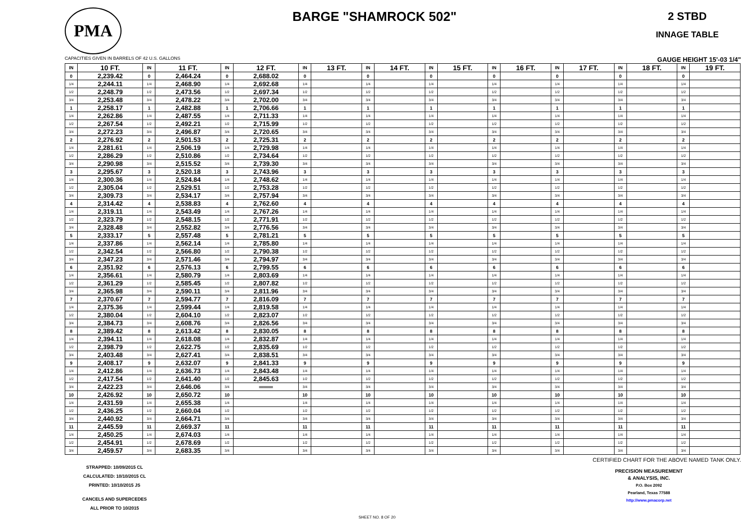PMA
BARGE "SHAMROCK 502"
2 STBD
INNAGE TABLE
CAPACITIES GIVEN IN BARRELS OF 42 U.S. GALLONS GAUGE HEIGHT 15'-03 1/4"
| IN | 10 FT. | IN | 11 FT. | IN | 12 FT. | IN | 13 FT. | IN | 14 FT. | IN | 15 FT. | IN | 16 FT. | IN | 17 FT. | IN | 18 FT. | IN | 19 FT. |
| 0 | 2,239.42 | 0 | 2,464.24 | 0 | 2,688.02 | 0 | | 0 | | 0 | | 0 | | 0 | | 0 | | 0 | |
| 1/4 | 2,244.11 | 1/4 | 2,468.90 | 1/4 | 2,692.68 | 1/4 | | 1/4 | | 1/4 | | 1/4 | | 1/4 | | 1/4 | | 1/4 | |
| 1/2 | 2,248.79 | 1/2 | 2,473.56 | 1/2 | 2,697.34 | 1/2 | | 1/2 | | 1/2 | | 1/2 | | 1/2 | | 1/2 | | 1/2 | |
| 3/4 | 2,253.48 | 3/4 | 2,478.22 | 3/4 | 2,702.00 | 3/4 | | 3/4 | | 3/4 | | 3/4 | | 3/4 | | 3/4 | | 3/4 | |
| 1 | 2,258.17 | 1 | 2,482.88 | 1 | 2,706.66 | 1 | | 1 | | 1 | | 1 | | 1 | | 1 | | 1 | |
| 1/4 | 2,262.86 | 1/4 | 2,487.55 | 1/4 | 2,711.33 | 1/4 | | 1/4 | | 1/4 | | 1/4 | | 1/4 | | 1/4 | | 1/4 | |
| 1/2 | 2,267.54 | 1/2 | 2,492.21 | 1/2 | 2,715.99 | 1/2 | | 1/2 | | 1/2 | | 1/2 | | 1/2 | | 1/2 | | 1/2 | |
| 3/4 | 2,272.23 | 3/4 | 2,496.87 | 3/4 | 2,720.65 | 3/4 | | 3/4 | | 3/4 | | 3/4 | | 3/4 | | 3/4 | | 3/4 | |
| 2 | 2,276.92 | 2 | 2,501.53 | 2 | 2,725.31 | 2 | | 2 | | 2 | | 2 | | 2 | | 2 | | 2 | |
| 1/4 | 2,281.61 | 1/4 | 2,506.19 | 1/4 | 2,729.98 | 1/4 | | 1/4 | | 1/4 | | 1/4 | | 1/4 | | 1/4 | | 1/4 | |
| 1/2 | 2,286.29 | 1/2 | 2,510.86 | 1/2 | 2,734.64 | 1/2 | | 1/2 | | 1/2 | | 1/2 | | 1/2 | | 1/2 | | 1/2 | |
| 3/4 | 2,290.98 | 3/4 | 2,515.52 | 3/4 | 2,739.30 | 3/4 | | 3/4 | | 3/4 | | 3/4 | | 3/4 | | 3/4 | | 3/4 | |
| 3 | 2,295.67 | 3 | 2,520.18 | 3 | 2,743.96 | 3 | | 3 | | 3 | | 3 | | 3 | | 3 | | 3 | |
| 1/4 | 2,300.36 | 1/4 | 2,524.84 | 1/4 | 2,748.62 | 1/4 | | 1/4 | | 1/4 | | 1/4 | | 1/4 | | 1/4 | | 1/4 | |
| 1/2 | 2,305.04 | 1/2 | 2,529.51 | 1/2 | 2,753.28 | 1/2 | | 1/2 | | 1/2 | | 1/2 | | 1/2 | | 1/2 | | 1/2 | |
| 3/4 | 2,309.73 | 3/4 | 2,534.17 | 3/4 | 2,757.94 | 3/4 | | 3/4 | | 3/4 | | 3/4 | | 3/4 | | 3/4 | | 3/4 | |
| 4 | 2,314.42 | 4 | 2,538.83 | 4 | 2,762.60 | 4 | | 4 | | 4 | | 4 | | 4 | | 4 | | 4 | |
| 1/4 | 2,319.11 | 1/4 | 2,543.49 | 1/4 | 2,767.26 | 1/4 | | 1/4 | | 1/4 | | 1/4 | | 1/4 | | 1/4 | | 1/4 | |
| 1/2 | 2,323.79 | 1/2 | 2,548.15 | 1/2 | 2,771.91 | 1/2 | | 1/2 | | 1/2 | | 1/2 | | 1/2 | | 1/2 | | 1/2 | |
| 3/4 | 2,328.48 | 3/4 | 2,552.82 | 3/4 | 2,776.56 | 3/4 | | 3/4 | | 3/4 | | 3/4 | | 3/4 | | 3/4 | | 3/4 | |
| 5 | 2,333.17 | 5 | 2,557.48 | 5 | 2,781.21 | 5 | | 5 | | 5 | | 5 | | 5 | | 5 | | 5 | |
| 1/4 | 2,337.86 | 1/4 | 2,562.14 | 1/4 | 2,785.80 | 1/4 | | 1/4 | | 1/4 | | 1/4 | | 1/4 | | 1/4 | | 1/4 | |
| 1/2 | 2,342.54 | 1/2 | 2,566.80 | 1/2 | 2,790.38 | 1/2 | | 1/2 | | 1/2 | | 1/2 | | 1/2 | | 1/2 | | 1/2 | |
| 3/4 | 2,347.23 | 3/4 | 2,571.46 | 3/4 | 2,794.97 | 3/4 | | 3/4 | | 3/4 | | 3/4 | | 3/4 | | 3/4 | | 3/4 | |
| 6 | 2,351.92 | 6 | 2,576.13 | 6 | 2,799.55 | 6 | | 6 | | 6 | | 6 | | 6 | | 6 | | 6 | |
| 1/4 | 2,356.61 | 1/4 | 2,580.79 | 1/4 | 2,803.69 | 1/4 | | 1/4 | | 1/4 | | 1/4 | | 1/4 | | 1/4 | | 1/4 | |
| 1/2 | 2,361.29 | 1/2 | 2,585.45 | 1/2 | 2,807.82 | 1/2 | | 1/2 | | 1/2 | | 1/2 | | 1/2 | | 1/2 | | 1/2 | |
| 3/4 | 2,365.98 | 3/4 | 2,590.11 | 3/4 | 2,811.96 | 3/4 | | 3/4 | | 3/4 | | 3/4 | | 3/4 | | 3/4 | | 3/4 | |
| 7 | 2,370.67 | 7 | 2,594.77 | 7 | 2,816.09 | 7 | | 7 | | 7 | | 7 | | 7 | | 7 | | 7 | |
| 1/4 | 2,375.36 | 1/4 | 2,599.44 | 1/4 | 2,819.58 | 1/4 | | 1/4 | | 1/4 | | 1/4 | | 1/4 | | 1/4 | | 1/4 | |
| 1/2 | 2,380.04 | 1/2 | 2,604.10 | 1/2 | 2,823.07 | 1/2 | | 1/2 | | 1/2 | | 1/2 | | 1/2 | | 1/2 | | 1/2 | |
| 3/4 | 2,384.73 | 3/4 | 2,608.76 | 3/4 | 2,826.56 | 3/4 | | 3/4 | | 3/4 | | 3/4 | | 3/4 | | 3/4 | | 3/4 | |
| 8 | 2,389.42 | 8 | 2,613.42 | 8 | 2,830.05 | 8 | | 8 | | 8 | | 8 | | 8 | | 8 | | 8 | |
| 1/4 | 2,394.11 | 1/4 | 2,618.08 | 1/4 | 2,832.87 | 1/4 | | 1/4 | | 1/4 | | 1/4 | | 1/4 | | 1/4 | | 1/4 | |
| 1/2 | 2,398.79 | 1/2 | 2,622.75 | 1/2 | 2,835.69 | 1/2 | | 1/2 | | 1/2 | | 1/2 | | 1/2 | | 1/2 | | 1/2 | |
| 3/4 | 2,403.48 | 3/4 | 2,627.41 | 3/4 | 2,838.51 | 3/4 | | 3/4 | | 3/4 | | 3/4 | | 3/4 | | 3/4 | | 3/4 | |
| 9 | 2,408.17 | 9 | 2,632.07 | 9 | 2,841.33 | 9 | | 9 | | 9 | | 9 | | 9 | | 9 | | 9 | |
| 1/4 | 2,412.86 | 1/4 | 2,636.73 | 1/4 | 2,843.48 | 1/4 | | 1/4 | | 1/4 | | 1/4 | | 1/4 | | 1/4 | | 1/4 | |
| 1/2 | 2,417.54 | 1/2 | 2,641.40 | 1/2 | 2,845.63 | 1/2 | | 1/2 | | 1/2 | | 1/2 | | 1/2 | | 1/2 | | 1/2 | |
| 3/4 | 2,422.23 | 3/4 | 2,646.06 | 3/4 | ═══ | 3/4 | | 3/4 | | 3/4 | | 3/4 | | 3/4 | | 3/4 | | 3/4 | |
| 10 | 2,426.92 | 10 | 2,650.72 | 10 | | 10 | | 10 | | 10 | | 10 | | 10 | | 10 | | 10 | |
| 1/4 | 2,431.59 | 1/4 | 2,655.38 | 1/4 | | 1/4 | | 1/4 | | 1/4 | | 1/4 | | 1/4 | | 1/4 | | 1/4 | |
| 1/2 | 2,436.25 | 1/2 | 2,660.04 | 1/2 | | 1/2 | | 1/2 | | 1/2 | | 1/2 | | 1/2 | | 1/2 | | 1/2 | |
| 3/4 | 2,440.92 | 3/4 | 2,664.71 | 3/4 | | 3/4 | | 3/4 | | 3/4 | | 3/4 | | 3/4 | | 3/4 | | 3/4 | |
| 11 | 2,445.59 | 11 | 2,669.37 | 11 | | 11 | | 11 | | 11 | | 11 | | 11 | | 11 | | 11 | |
| 1/4 | 2,450.25 | 1/4 | 2,674.03 | 1/4 | | 1/4 | | 1/4 | | 1/4 | | 1/4 | | 1/4 | | 1/4 | | 1/4 | |
| 1/2 | 2,454.91 | 1/2 | 2,678.69 | 1/2 | | 1/2 | | 1/2 | | 1/2 | | 1/2 | | 1/2 | | 1/2 | | 1/2 | |
| 3/4 | 2,459.57 | 3/4 | 2,683.35 | 3/4 | | 3/4 | | 3/4 | | 3/4 | | 3/4 | | 3/4 | | 3/4 | | 3/4 | |
STRAPPED: 10/09/2015 CL
CALCULATED: 10/10/2015 CL
PRINTED: 10/10/2015 JS
CANCELS AND SUPERCEDES
ALL PRIOR TO 10/2015
CERTIFIED CHART FOR THE ABOVE NAMED TANK ONLY.
PRECISION MEASUREMENT
& ANALYSIS, INC.
P.O. Box 2092
Pearland, Texas 77588
http://www.pmacorp.net
SHEET NO. 8 OF 20